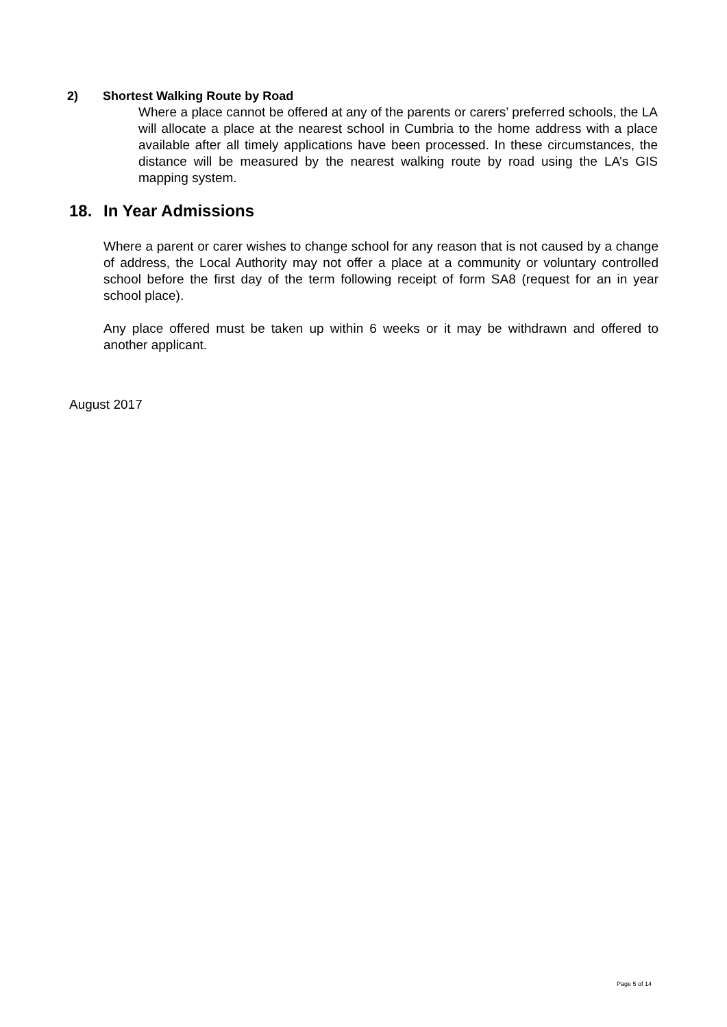2) Shortest Walking Route by Road
Where a place cannot be offered at any of the parents or carers’ preferred schools, the LA will allocate a place at the nearest school in Cumbria to the home address with a place available after all timely applications have been processed. In these circumstances, the distance will be measured by the nearest walking route by road using the LA’s GIS mapping system.
18. In Year Admissions
Where a parent or carer wishes to change school for any reason that is not caused by a change of address, the Local Authority may not offer a place at a community or voluntary controlled school before the first day of the term following receipt of form SA8 (request for an in year school place).
Any place offered must be taken up within 6 weeks or it may be withdrawn and offered to another applicant.
August 2017
Page 5 of 14